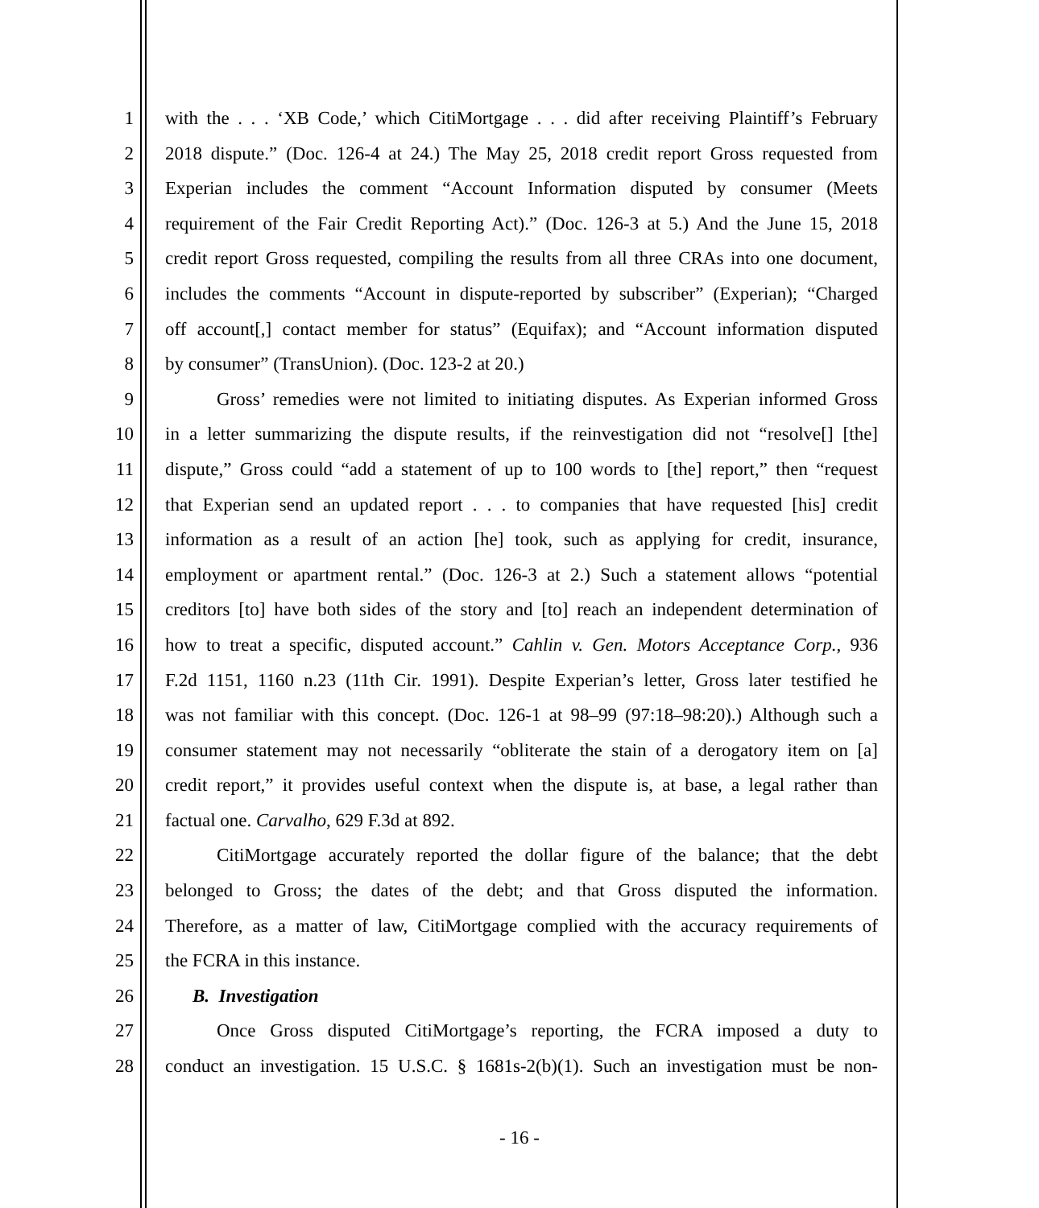1 with the . . . ‘XB Code,’ which CitiMortgage . . . did after receiving Plaintiff’s February
2 2018 dispute.” (Doc. 126-4 at 24.) The May 25, 2018 credit report Gross requested from
3 Experian includes the comment “Account Information disputed by consumer (Meets
4 requirement of the Fair Credit Reporting Act).” (Doc. 126-3 at 5.) And the June 15, 2018
5 credit report Gross requested, compiling the results from all three CRAs into one document,
6 includes the comments “Account in dispute-reported by subscriber” (Experian); “Charged
7 off account[,] contact member for status” (Equifax); and “Account information disputed
8 by consumer” (TransUnion). (Doc. 123-2 at 20.)
9 Gross’ remedies were not limited to initiating disputes. As Experian informed Gross
10 in a letter summarizing the dispute results, if the reinvestigation did not “resolve[] [the]
11 dispute,” Gross could “add a statement of up to 100 words to [the] report,” then “request
12 that Experian send an updated report . . . to companies that have requested [his] credit
13 information as a result of an action [he] took, such as applying for credit, insurance,
14 employment or apartment rental.” (Doc. 126-3 at 2.) Such a statement allows “potential
15 creditors [to] have both sides of the story and [to] reach an independent determination of
16 how to treat a specific, disputed account.” Cahlin v. Gen. Motors Acceptance Corp., 936
17 F.2d 1151, 1160 n.23 (11th Cir. 1991). Despite Experian’s letter, Gross later testified he
18 was not familiar with this concept. (Doc. 126-1 at 98–99 (97:18–98:20).) Although such a
19 consumer statement may not necessarily “obliterate the stain of a derogatory item on [a]
20 credit report,” it provides useful context when the dispute is, at base, a legal rather than
21 factual one. Carvalho, 629 F.3d at 892.
22 CitiMortgage accurately reported the dollar figure of the balance; that the debt
23 belonged to Gross; the dates of the debt; and that Gross disputed the information.
24 Therefore, as a matter of law, CitiMortgage complied with the accuracy requirements of
25 the FCRA in this instance.
26 B. Investigation
27 Once Gross disputed CitiMortgage’s reporting, the FCRA imposed a duty to
28 conduct an investigation. 15 U.S.C. § 1681s-2(b)(1). Such an investigation must be non-
- 16 -